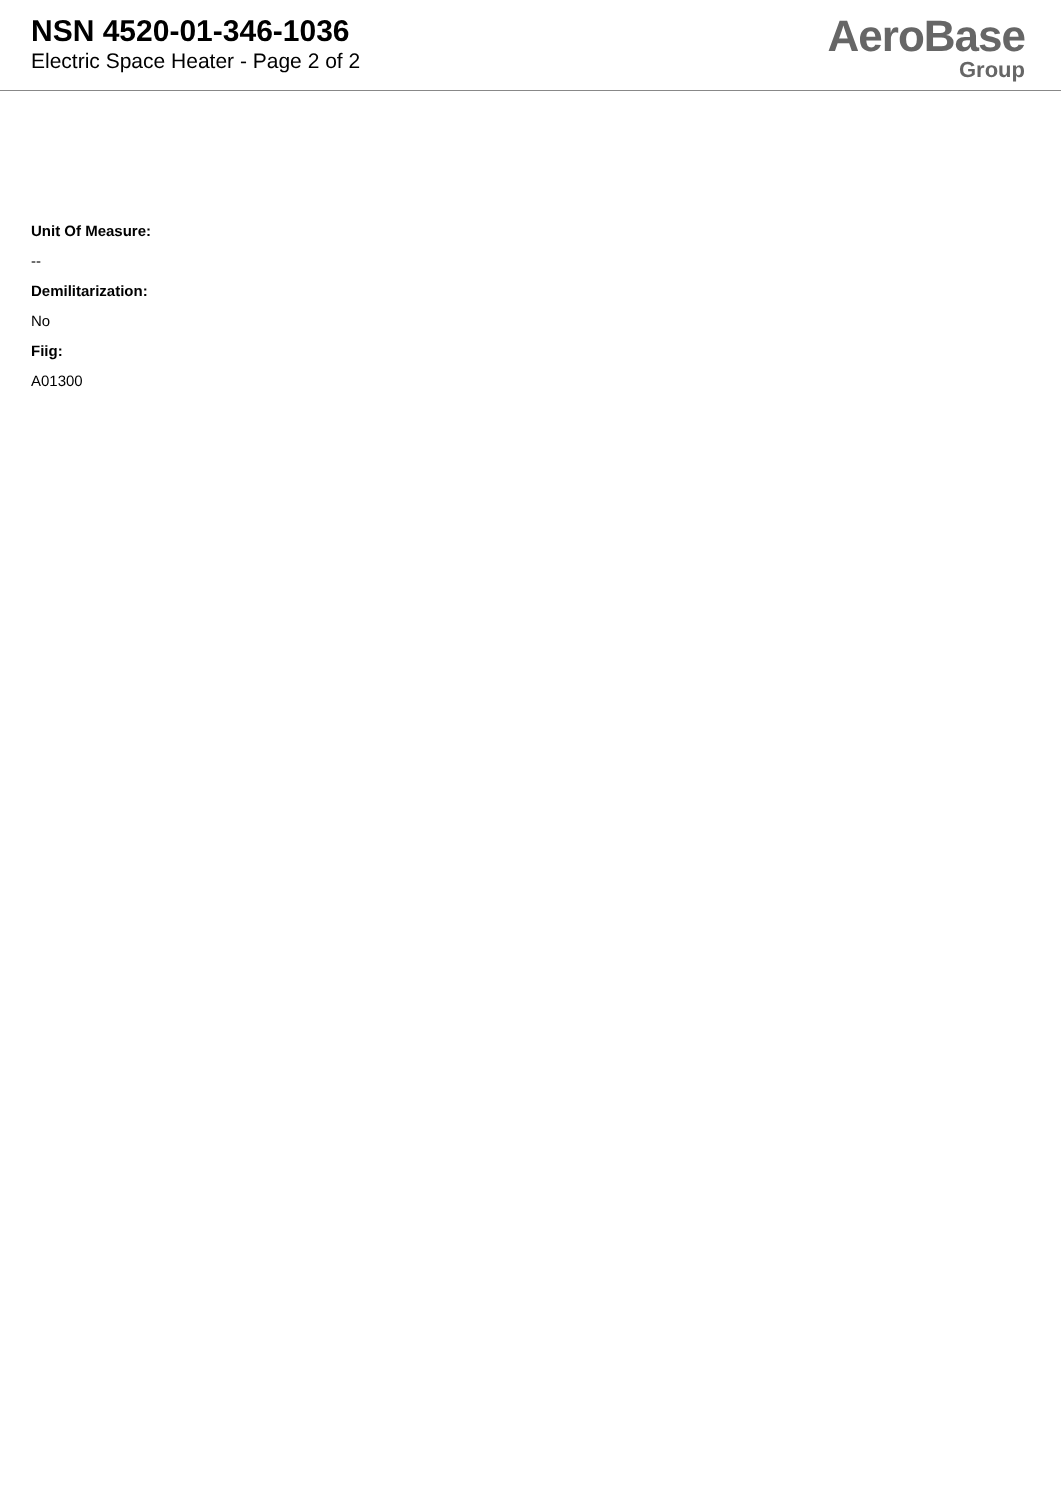NSN 4520-01-346-1036
Electric Space Heater - Page 2 of 2
AeroBase
Group
Unit Of Measure:
--
Demilitarization:
No
Fiig:
A01300